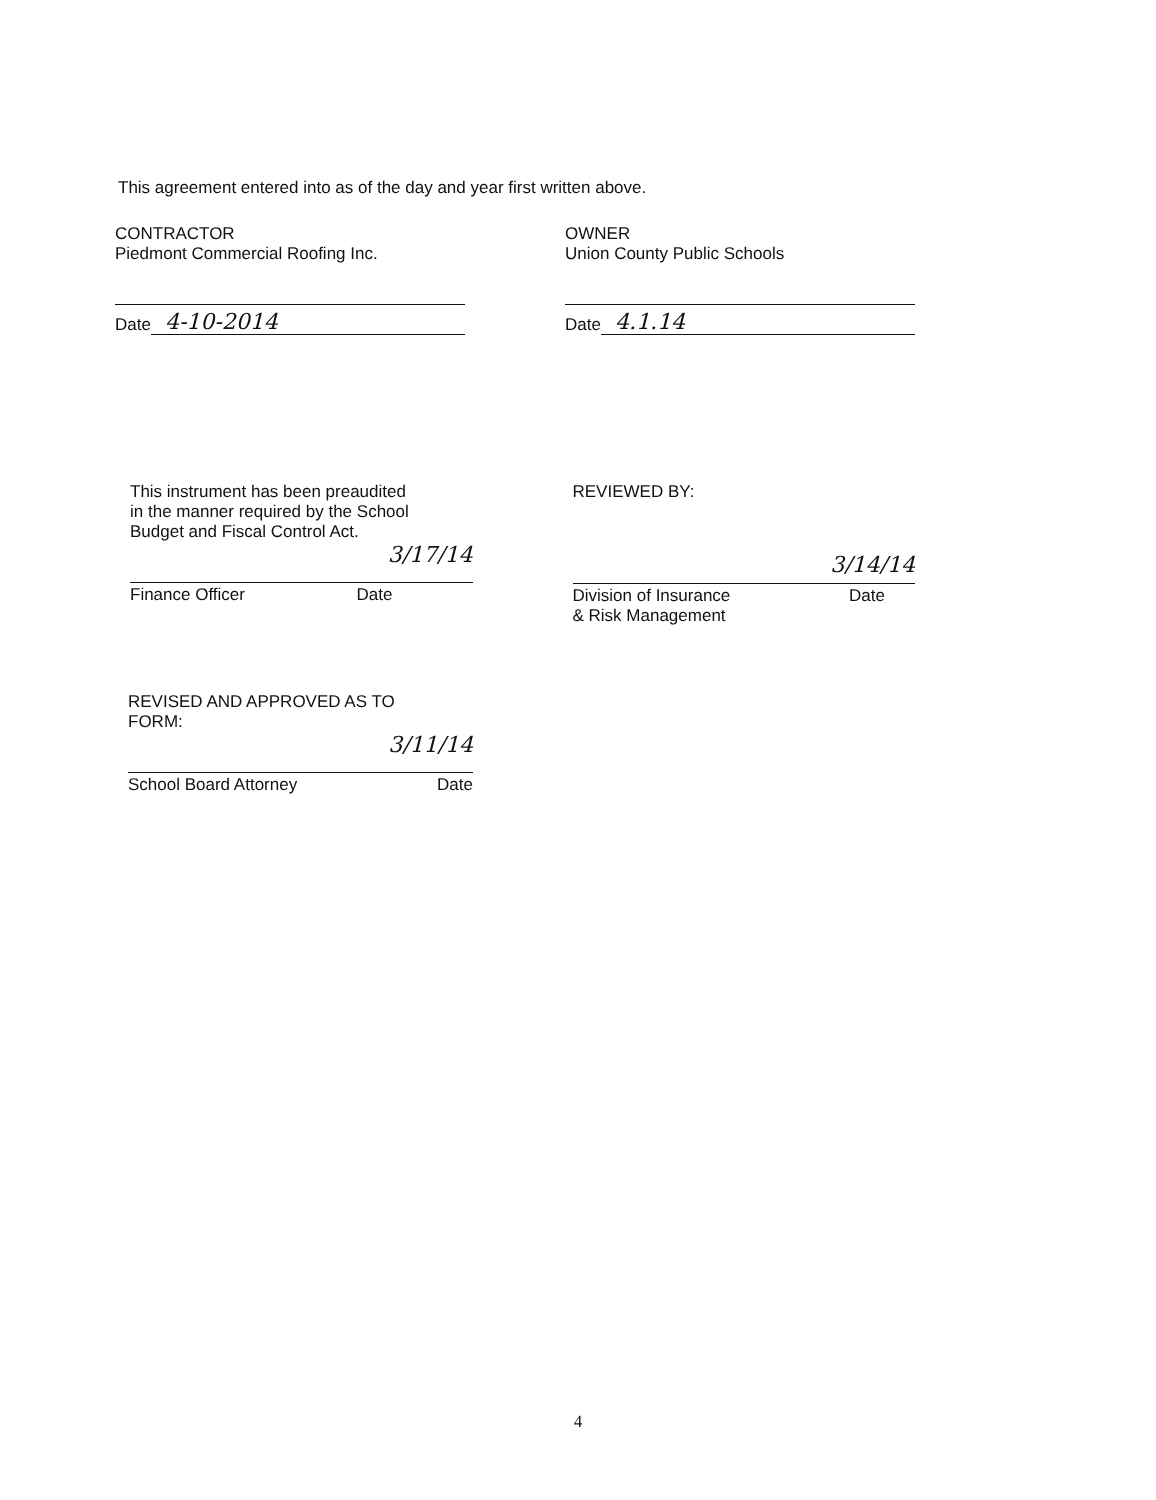This agreement entered into as of the day and year first written above.
CONTRACTOR
Piedmont Commercial Roofing Inc.
Date 4-10-2014
OWNER
Union County Public Schools
Date 4.1.14
This instrument has been preaudited
in the manner required by the School
Budget and Fiscal Control Act.
3/17/14
Finance Officer Date
REVIEWED BY:
3/14/14
Division of Insurance
& Risk Management Date
REVISED AND APPROVED AS TO
FORM:
3/11/14
School Board Attorney Date
4